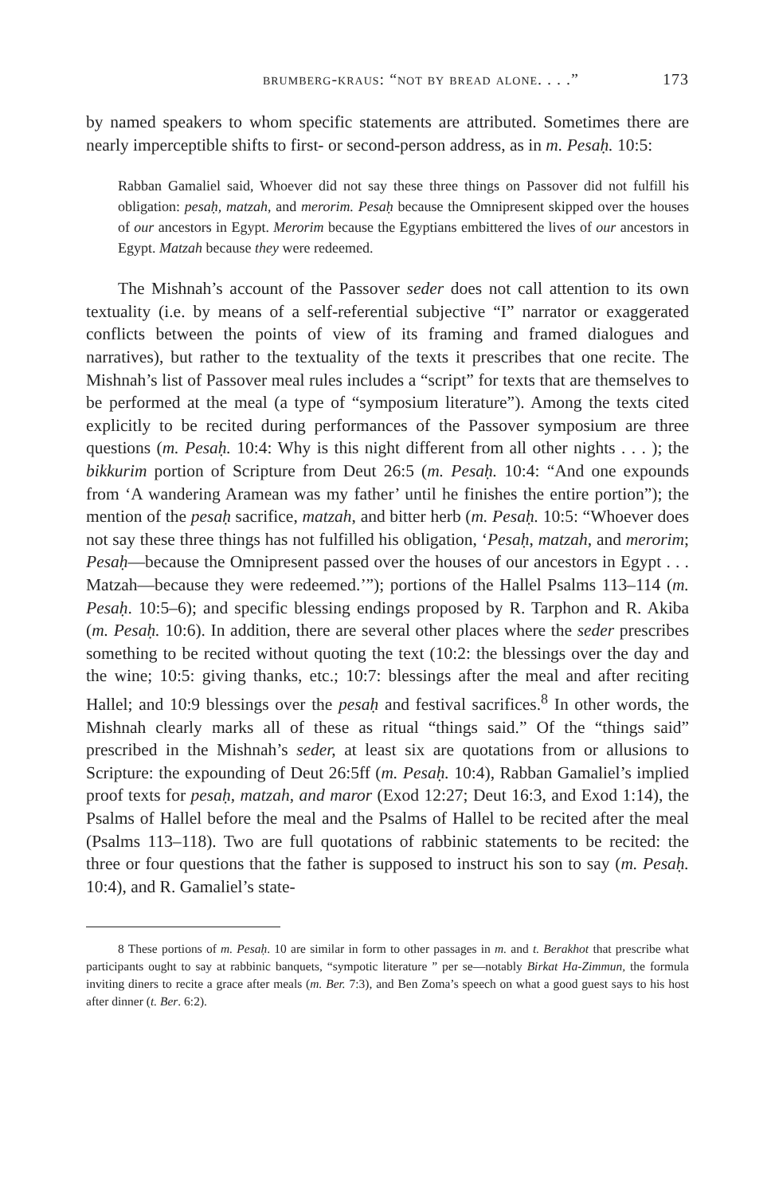brumberg-kraus: “not by bread alone. . . .” 173
by named speakers to whom specific statements are attributed. Sometimes there are nearly imperceptible shifts to first- or second-person address, as in m. Pesaḥ. 10:5:
Rabban Gamaliel said, Whoever did not say these three things on Passover did not fulfill his obligation: pesaḥ, matzah, and merorim. Pesaḥ because the Omnipresent skipped over the houses of our ancestors in Egypt. Merorim because the Egyptians embittered the lives of our ancestors in Egypt. Matzah because they were redeemed.
The Mishnah’s account of the Passover seder does not call attention to its own textuality (i.e. by means of a self-referential subjective “I” narrator or exaggerated conflicts between the points of view of its framing and framed dialogues and narratives), but rather to the textuality of the texts it prescribes that one recite. The Mishnah’s list of Passover meal rules includes a “script” for texts that are themselves to be performed at the meal (a type of “symposium literature”). Among the texts cited explicitly to be recited during performances of the Passover symposium are three questions (m. Pesaḥ. 10:4: Why is this night different from all other nights . . . ); the bikkurim portion of Scripture from Deut 26:5 (m. Pesaḥ. 10:4: “And one expounds from ‘A wandering Aramean was my father’ until he finishes the entire portion”); the mention of the pesaḥ sacrifice, matzah, and bitter herb (m. Pesaḥ. 10:5: “Whoever does not say these three things has not fulfilled his obligation, ‘Pesaḥ, matzah, and merorim; Pesaḥ—because the Omnipresent passed over the houses of our ancestors in Egypt . . . Matzah—because they were redeemed.’”); portions of the Hallel Psalms 113–114 (m. Pesaḥ. 10:5–6); and specific blessing endings proposed by R. Tarphon and R. Akiba (m. Pesaḥ. 10:6). In addition, there are several other places where the seder prescribes something to be recited without quoting the text (10:2: the blessings over the day and the wine; 10:5: giving thanks, etc.; 10:7: blessings after the meal and after reciting Hallel; and 10:9 blessings over the pesaḥ and festival sacrifices.<sup>8</sup> In other words, the Mishnah clearly marks all of these as ritual “things said.” Of the “things said” prescribed in the Mishnah’s seder, at least six are quotations from or allusions to Scripture: the expounding of Deut 26:5ff (m. Pesaḥ. 10:4), Rabban Gamaliel’s implied proof texts for pesaḥ, matzah, and maror (Exod 12:27; Deut 16:3, and Exod 1:14), the Psalms of Hallel before the meal and the Psalms of Hallel to be recited after the meal (Psalms 113–118). Two are full quotations of rabbinic statements to be recited: the three or four questions that the father is supposed to instruct his son to say (m. Pesaḥ. 10:4), and R. Gamaliel’s state-
8 These portions of m. Pesaḥ. 10 are similar in form to other passages in m. and t. Berakhot that prescribe what participants ought to say at rabbinic banquets, “sympotic literature ” per se—notably Birkat Ha-Zimmun, the formula inviting diners to recite a grace after meals (m. Ber. 7:3), and Ben Zoma’s speech on what a good guest says to his host after dinner (t. Ber. 6:2).